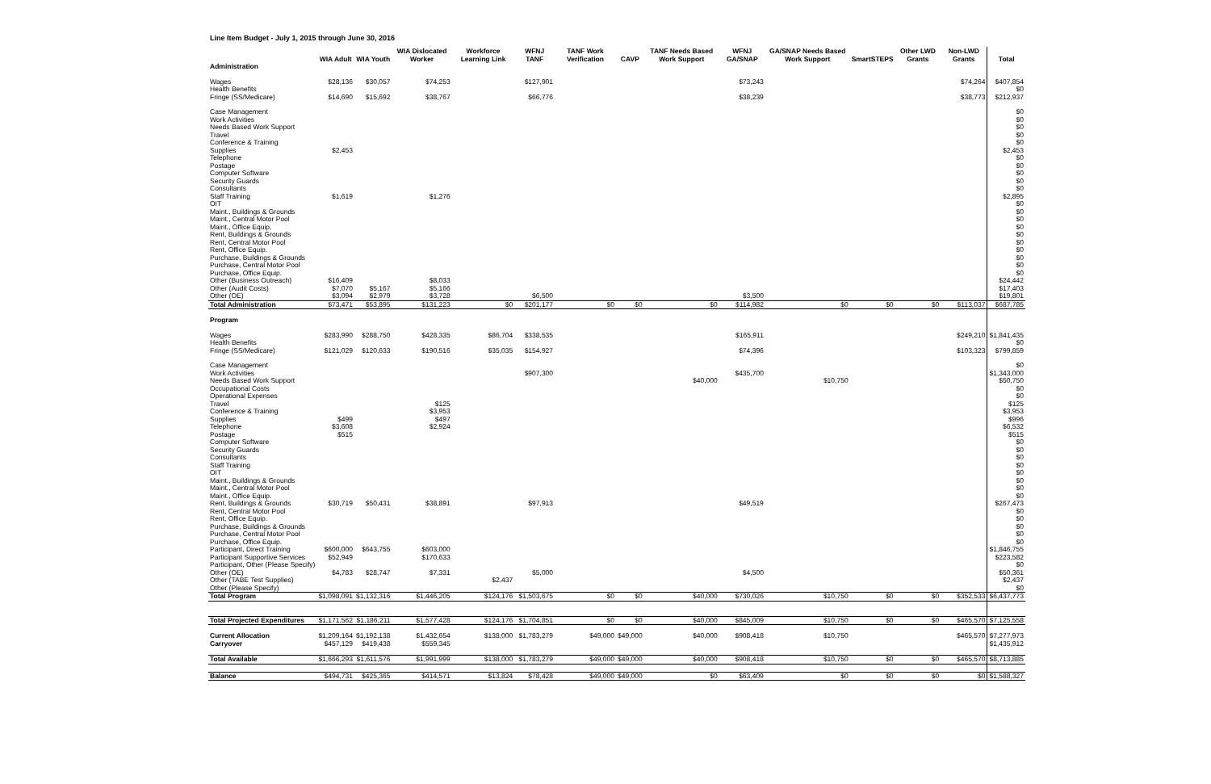Line Item Budget - July 1, 2015 through June 30, 2016
| | WIA Adult | WIA Youth | WIA Dislocated Worker | Workforce Learning Link | WFNJ TANF | TANF Work Verification | CAVP | TANF Needs Based Work Support | WFNJ GA/SNAP | GA/SNAP Needs Based Work Support | SmartSTEPS | Other LWD Grants | Non-LWD Grants | Total |
| --- | --- | --- | --- | --- | --- | --- | --- | --- | --- | --- | --- | --- | --- | --- |
| Administration | | | | | | | | | | | | | | |
| Wages | $28,136 | $30,057 | $74,253 | | $127,901 | | | | $73,243 | | | | $74,264 | $407,854 |
| Health Benefits | | | | | | | | | | | | | | $0 |
| Fringe (SS/Medicare) | $14,690 | $15,692 | $38,767 | | $66,776 | | | | $38,239 | | | | $38,773 | $212,937 |
| Case Management | | | | | | | | | | | | | | $0 |
| Work Activities | | | | | | | | | | | | | | $0 |
| Needs Based Work Support | | | | | | | | | | | | | | $0 |
| Travel | | | | | | | | | | | | | | $0 |
| Conference & Training | | | | | | | | | | | | | | $0 |
| Supplies | $2,453 | | | | | | | | | | | | | $2,453 |
| Telephone | | | | | | | | | | | | | | $0 |
| Postage | | | | | | | | | | | | | | $0 |
| Computer Software | | | | | | | | | | | | | | $0 |
| Security Guards | | | | | | | | | | | | | | $0 |
| Consultants | | | | | | | | | | | | | | $0 |
| Staff Training | $1,619 | | $1,276 | | | | | | | | | | | $2,895 |
| OIT | | | | | | | | | | | | | | $0 |
| Maint., Buildings & Grounds | | | | | | | | | | | | | | $0 |
| Maint., Central Motor Pool | | | | | | | | | | | | | | $0 |
| Maint., Office Equip. | | | | | | | | | | | | | | $0 |
| Rent, Buildings & Grounds | | | | | | | | | | | | | | $0 |
| Rent, Central Motor Pool | | | | | | | | | | | | | | $0 |
| Rent, Office Equip. | | | | | | | | | | | | | | $0 |
| Purchase, Buildings & Grounds | | | | | | | | | | | | | | $0 |
| Purchase, Central Motor Pool | | | | | | | | | | | | | | $0 |
| Purchase, Office Equip. | | | | | | | | | | | | | | $0 |
| Other (Business Outreach) | $16,409 | | $8,033 | | | | | | | | | | | $24,442 |
| Other (Audit Costs) | $7,070 | $5,167 | $5,166 | | | | | | | | | | | $17,403 |
| Other (OE) | $3,094 | $2,979 | $3,728 | | $6,500 | | | | $3,500 | | | | | $19,801 |
| Total Administration | $73,471 | $53,895 | $131,223 | $0 | $201,177 | $0 | $0 | $0 | $114,982 | $0 | $0 | $0 | $113,037 | $687,785 |
| Program | | | | | | | | | | | | | | |
| Wages | $283,990 | $288,750 | $428,335 | $86,704 | $338,535 | | | | $165,911 | | | | $249,210 | $1,841,435 |
| Health Benefits | | | | | | | | | | | | | | $0 |
| Fringe (SS/Medicare) | $121,029 | $120,633 | $190,516 | $35,035 | $154,927 | | | | $74,396 | | | | $103,323 | $799,859 |
| Case Management | | | | | | | | | | | | | | $0 |
| Work Activities | | | | | $907,300 | | | | $435,700 | | | | | $1,343,000 |
| Needs Based Work Support | | | | | | | | $40,000 | | $10,750 | | | | $50,750 |
| Occupational Costs | | | | | | | | | | | | | | $0 |
| Operational Expenses | | | | | | | | | | | | | | $0 |
| Travel | | | $125 | | | | | | | | | | | $125 |
| Conference & Training | | | $3,953 | | | | | | | | | | | $3,953 |
| Supplies | $499 | | $497 | | | | | | | | | | | $996 |
| Telephone | $3,608 | | $2,924 | | | | | | | | | | | $6,532 |
| Postage | $515 | | | | | | | | | | | | | $515 |
| Computer Software | | | | | | | | | | | | | | $0 |
| Security Guards | | | | | | | | | | | | | | $0 |
| Consultants | | | | | | | | | | | | | | $0 |
| Staff Training | | | | | | | | | | | | | | $0 |
| OIT | | | | | | | | | | | | | | $0 |
| Maint., Buildings & Grounds | | | | | | | | | | | | | | $0 |
| Maint., Central Motor Pool | | | | | | | | | | | | | | $0 |
| Maint., Office Equip. | | | | | | | | | | | | | | $0 |
| Rent, Buildings & Grounds | $30,719 | $50,431 | $38,891 | | $97,913 | | | | $49,519 | | | | | $267,473 |
| Rent, Central Motor Pool | | | | | | | | | | | | | | $0 |
| Rent, Office Equip. | | | | | | | | | | | | | | $0 |
| Purchase, Buildings & Grounds | | | | | | | | | | | | | | $0 |
| Purchase, Central Motor Pool | | | | | | | | | | | | | | $0 |
| Purchase, Office Equip. | | | | | | | | | | | | | | $0 |
| Participant, Direct Training | $600,000 | $643,755 | $603,000 | | | | | | | | | | | $1,846,755 |
| Participant Supportive Services | $52,949 | | $170,633 | | | | | | | | | | | $223,582 |
| Participant, Other (Please Specify) | | | | | | | | | | | | | | $0 |
| Other (OE) | $4,783 | $28,747 | $7,331 | | $5,000 | | | | $4,500 | | | | | $50,361 |
| Other (TABE Test Supplies) | | | | $2,437 | | | | | | | | | | $2,437 |
| Other (Please Specify) | | | | | | | | | | | | | | $0 |
| Total Program | $1,098,091 | $1,132,316 | $1,446,205 | $124,176 | $1,503,675 | $0 | $0 | $40,000 | $730,026 | $10,750 | $0 | $0 | $352,533 | $6,437,773 |
| Total Projected Expenditures | $1,171,562 | $1,186,211 | $1,577,428 | $124,176 | $1,704,851 | $0 | $0 | $40,000 | $845,009 | $10,750 | $0 | $0 | $465,570 | $7,125,558 |
| Current Allocation | $1,209,164 | $1,192,138 | $1,432,654 | $138,000 | $1,783,279 | $49,000 | $49,000 | $40,000 | $908,418 | $10,750 | | | $465,570 | $7,277,973 |
| Carryover | $457,129 | $419,438 | $559,345 | | | | | | | | | | | $1,435,912 |
| Total Available | $1,666,293 | $1,611,576 | $1,991,999 | $138,000 | $1,783,279 | $49,000 | $49,000 | $40,000 | $908,418 | $10,750 | $0 | $0 | $465,570 | $8,713,885 |
| Balance | $494,731 | $425,365 | $414,571 | $13,824 | $78,428 | $49,000 | $49,000 | $0 | $63,409 | $0 | $0 | $0 | $0 | $1,588,327 |